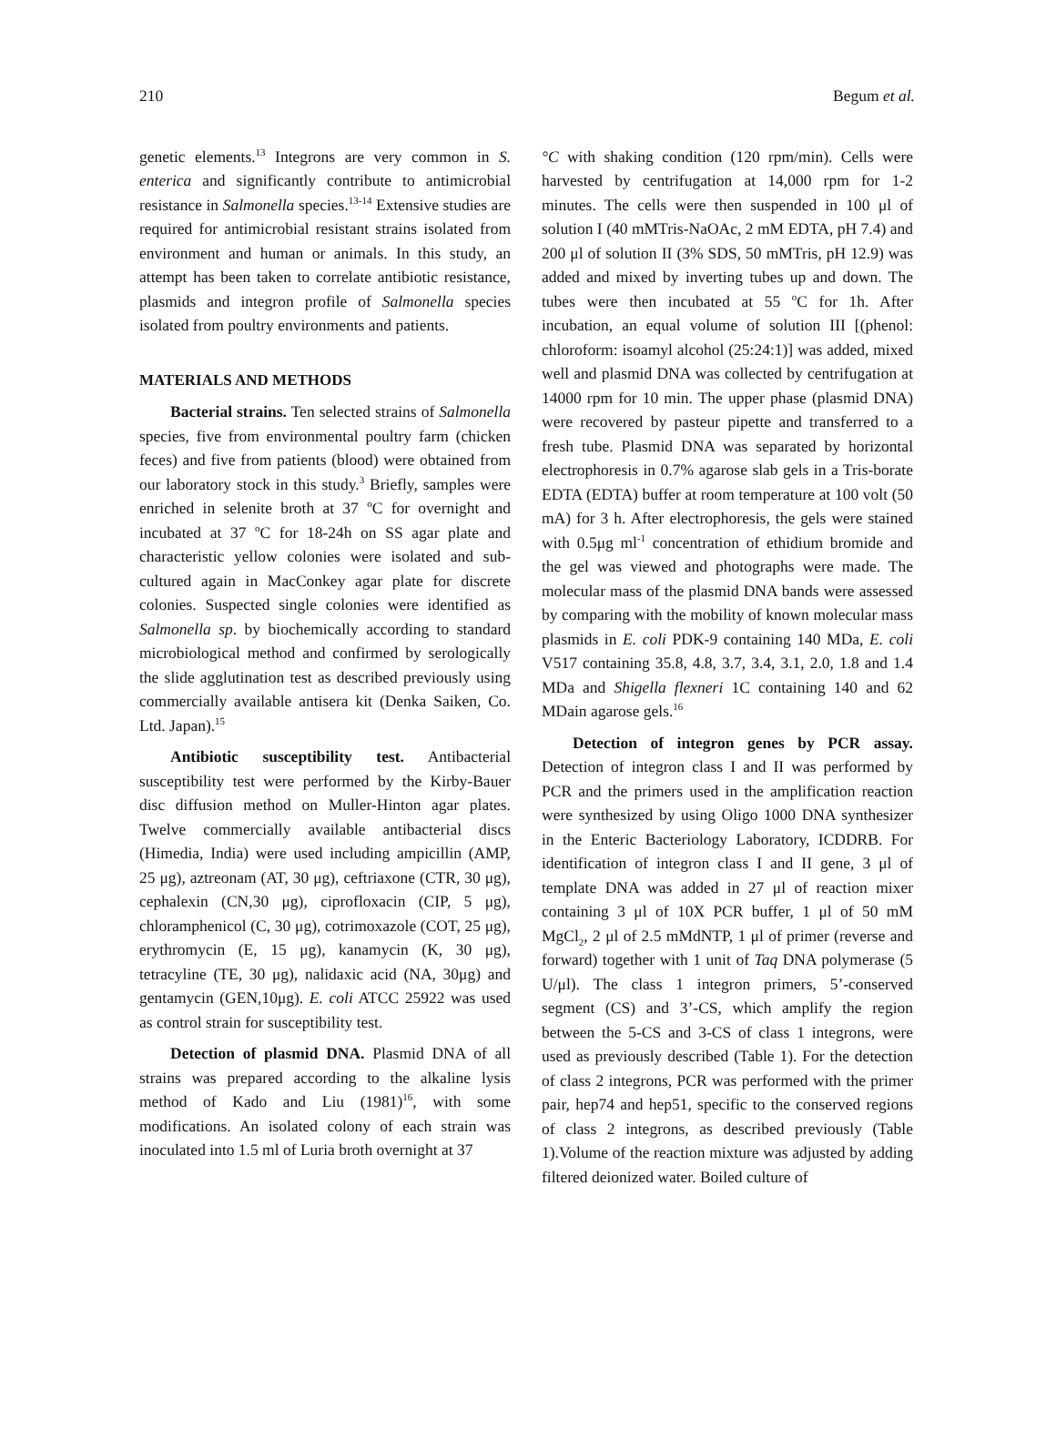210 Begum et al.
genetic elements.<sup>13</sup> Integrons are very common in S. enterica and significantly contribute to antimicrobial resistance in Salmonella species.<sup>13-14</sup> Extensive studies are required for antimicrobial resistant strains isolated from environment and human or animals. In this study, an attempt has been taken to correlate antibiotic resistance, plasmids and integron profile of Salmonella species isolated from poultry environments and patients.
MATERIALS AND METHODS
Bacterial strains. Ten selected strains of Salmonella species, five from environmental poultry farm (chicken feces) and five from patients (blood) were obtained from our laboratory stock in this study.<sup>3</sup> Briefly, samples were enriched in selenite broth at 37 <sup>o</sup>C for overnight and incubated at 37 <sup>o</sup>C for 18-24h on SS agar plate and characteristic yellow colonies were isolated and sub-cultured again in MacConkey agar plate for discrete colonies. Suspected single colonies were identified as Salmonella sp. by biochemically according to standard microbiological method and confirmed by serologically the slide agglutination test as described previously using commercially available antisera kit (Denka Saiken, Co. Ltd. Japan).<sup>15</sup>
Antibiotic susceptibility test. Antibacterial susceptibility test were performed by the Kirby-Bauer disc diffusion method on Muller-Hinton agar plates. Twelve commercially available antibacterial discs (Himedia, India) were used including ampicillin (AMP, 25 μg), aztreonam (AT, 30 μg), ceftriaxone (CTR, 30 μg), cephalexin (CN,30 μg), ciprofloxacin (CIP, 5 μg), chloramphenicol (C, 30 μg), cotrimoxazole (COT, 25 μg), erythromycin (E, 15 μg), kanamycin (K, 30 μg), tetracyline (TE, 30 μg), nalidaxic acid (NA, 30μg) and gentamycin (GEN,10μg). E. coli ATCC 25922 was used as control strain for susceptibility test.
Detection of plasmid DNA. Plasmid DNA of all strains was prepared according to the alkaline lysis method of Kado and Liu (1981)<sup>16</sup>, with some modifications. An isolated colony of each strain was inoculated into 1.5 ml of Luria broth overnight at 37
°C with shaking condition (120 rpm/min). Cells were harvested by centrifugation at 14,000 rpm for 1-2 minutes. The cells were then suspended in 100 μl of solution I (40 mMTris-NaOAc, 2 mM EDTA, pH 7.4) and 200 μl of solution II (3% SDS, 50 mMTris, pH 12.9) was added and mixed by inverting tubes up and down. The tubes were then incubated at 55 <sup>o</sup>C for 1h. After incubation, an equal volume of solution III [(phenol: chloroform: isoamyl alcohol (25:24:1)] was added, mixed well and plasmid DNA was collected by centrifugation at 14000 rpm for 10 min. The upper phase (plasmid DNA) were recovered by pasteur pipette and transferred to a fresh tube. Plasmid DNA was separated by horizontal electrophoresis in 0.7% agarose slab gels in a Tris-borate EDTA (EDTA) buffer at room temperature at 100 volt (50 mA) for 3 h. After electrophoresis, the gels were stained with 0.5μg ml<sup>-1</sup> concentration of ethidium bromide and the gel was viewed and photographs were made. The molecular mass of the plasmid DNA bands were assessed by comparing with the mobility of known molecular mass plasmids in E. coli PDK-9 containing 140 MDa, E. coli V517 containing 35.8, 4.8, 3.7, 3.4, 3.1, 2.0, 1.8 and 1.4 MDa and Shigella flexneri 1C containing 140 and 62 MDain agarose gels.<sup>16</sup>
Detection of integron genes by PCR assay. Detection of integron class I and II was performed by PCR and the primers used in the amplification reaction were synthesized by using Oligo 1000 DNA synthesizer in the Enteric Bacteriology Laboratory, ICDDRB. For identification of integron class I and II gene, 3 μl of template DNA was added in 27 μl of reaction mixer containing 3 μl of 10X PCR buffer, 1 μl of 50 mM MgCl<sub>2</sub>, 2 μl of 2.5 mMdNTP, 1 μl of primer (reverse and forward) together with 1 unit of Taq DNA polymerase (5 U/μl). The class 1 integron primers, 5’-conserved segment (CS) and 3’-CS, which amplify the region between the 5-CS and 3-CS of class 1 integrons, were used as previously described (Table 1). For the detection of class 2 integrons, PCR was performed with the primer pair, hep74 and hep51, specific to the conserved regions of class 2 integrons, as described previously (Table 1).Volume of the reaction mixture was adjusted by adding filtered deionized water. Boiled culture of